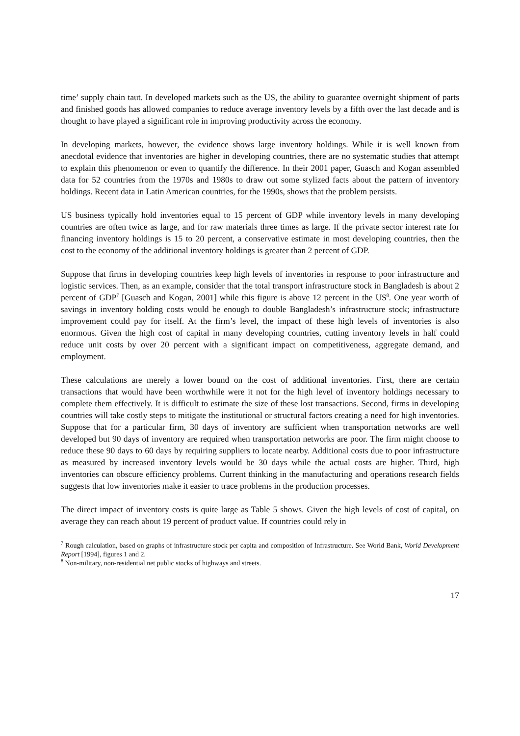time’ supply chain taut. In developed markets such as the US, the ability to guarantee overnight shipment of parts and finished goods has allowed companies to reduce average inventory levels by a fifth over the last decade and is thought to have played a significant role in improving productivity across the economy.
In developing markets, however, the evidence shows large inventory holdings. While it is well known from anecdotal evidence that inventories are higher in developing countries, there are no systematic studies that attempt to explain this phenomenon or even to quantify the difference. In their 2001 paper, Guasch and Kogan assembled data for 52 countries from the 1970s and 1980s to draw out some stylized facts about the pattern of inventory holdings. Recent data in Latin American countries, for the 1990s, shows that the problem persists.
US business typically hold inventories equal to 15 percent of GDP while inventory levels in many developing countries are often twice as large, and for raw materials three times as large. If the private sector interest rate for financing inventory holdings is 15 to 20 percent, a conservative estimate in most developing countries, then the cost to the economy of the additional inventory holdings is greater than 2 percent of GDP.
Suppose that firms in developing countries keep high levels of inventories in response to poor infrastructure and logistic services. Then, as an example, consider that the total transport infrastructure stock in Bangladesh is about 2 percent of GDP<sup>7</sup> [Guasch and Kogan, 2001] while this figure is above 12 percent in the US<sup>8</sup>. One year worth of savings in inventory holding costs would be enough to double Bangladesh’s infrastructure stock; infrastructure improvement could pay for itself. At the firm’s level, the impact of these high levels of inventories is also enormous. Given the high cost of capital in many developing countries, cutting inventory levels in half could reduce unit costs by over 20 percent with a significant impact on competitiveness, aggregate demand, and employment.
These calculations are merely a lower bound on the cost of additional inventories. First, there are certain transactions that would have been worthwhile were it not for the high level of inventory holdings necessary to complete them effectively. It is difficult to estimate the size of these lost transactions. Second, firms in developing countries will take costly steps to mitigate the institutional or structural factors creating a need for high inventories. Suppose that for a particular firm, 30 days of inventory are sufficient when transportation networks are well developed but 90 days of inventory are required when transportation networks are poor. The firm might choose to reduce these 90 days to 60 days by requiring suppliers to locate nearby. Additional costs due to poor infrastructure as measured by increased inventory levels would be 30 days while the actual costs are higher. Third, high inventories can obscure efficiency problems. Current thinking in the manufacturing and operations research fields suggests that low inventories make it easier to trace problems in the production processes.
The direct impact of inventory costs is quite large as Table 5 shows. Given the high levels of cost of capital, on average they can reach about 19 percent of product value. If countries could rely in
<sup>7</sup> Rough calculation, based on graphs of infrastructure stock per capita and composition of Infrastructure. See World Bank, World Development Report [1994], figures 1 and 2.
<sup>8</sup> Non-military, non-residential net public stocks of highways and streets.
17